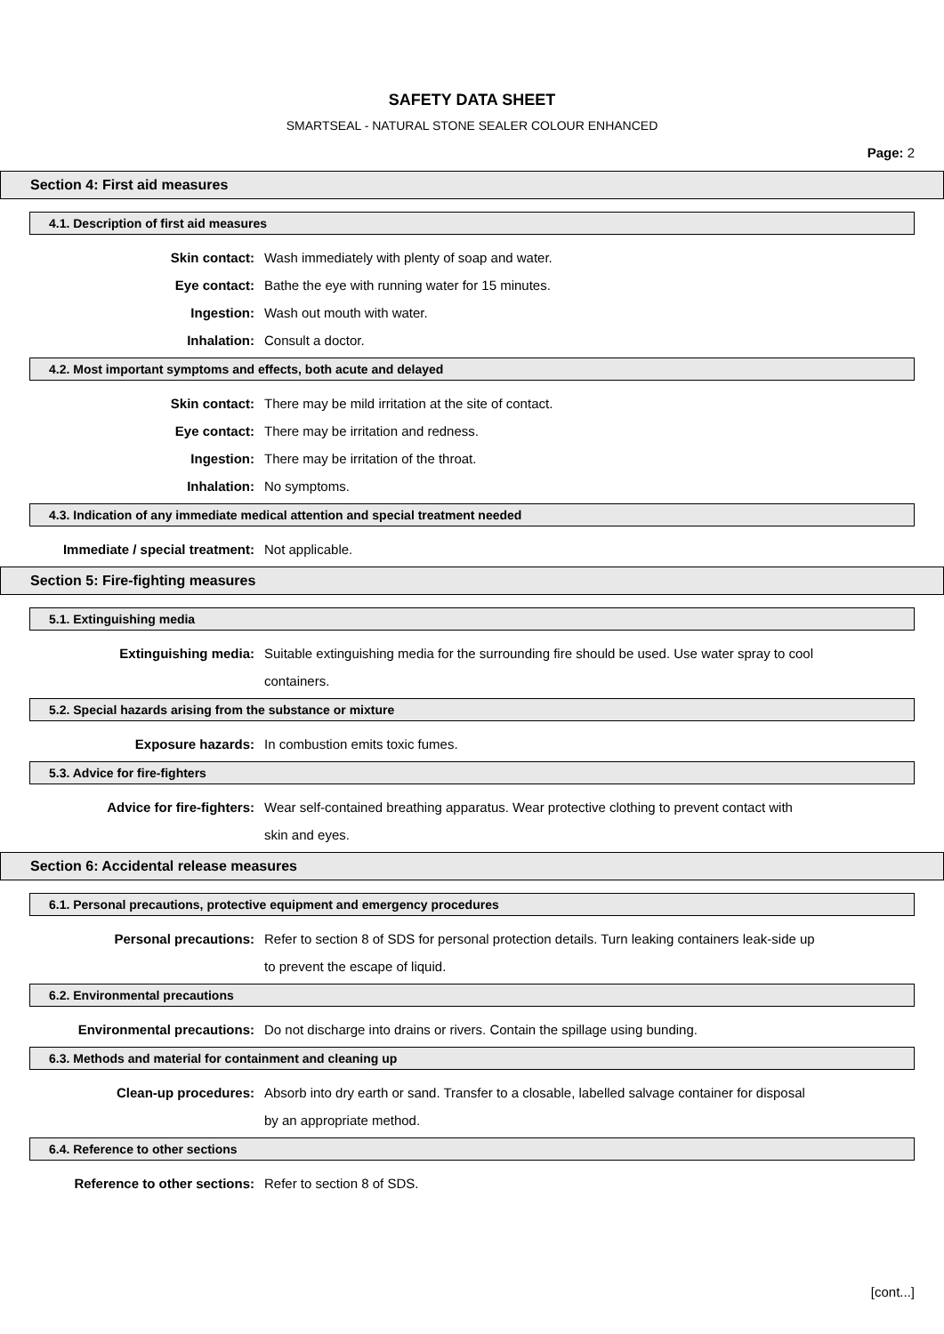SAFETY DATA SHEET
SMARTSEAL - NATURAL STONE SEALER COLOUR ENHANCED
Page: 2
Section 4: First aid measures
4.1. Description of first aid measures
Skin contact: Wash immediately with plenty of soap and water.
Eye contact: Bathe the eye with running water for 15 minutes.
Ingestion: Wash out mouth with water.
Inhalation: Consult a doctor.
4.2. Most important symptoms and effects, both acute and delayed
Skin contact: There may be mild irritation at the site of contact.
Eye contact: There may be irritation and redness.
Ingestion: There may be irritation of the throat.
Inhalation: No symptoms.
4.3. Indication of any immediate medical attention and special treatment needed
Immediate / special treatment: Not applicable.
Section 5: Fire-fighting measures
5.1. Extinguishing media
Extinguishing media: Suitable extinguishing media for the surrounding fire should be used. Use water spray to cool containers.
5.2. Special hazards arising from the substance or mixture
Exposure hazards: In combustion emits toxic fumes.
5.3. Advice for fire-fighters
Advice for fire-fighters: Wear self-contained breathing apparatus. Wear protective clothing to prevent contact with skin and eyes.
Section 6: Accidental release measures
6.1. Personal precautions, protective equipment and emergency procedures
Personal precautions: Refer to section 8 of SDS for personal protection details. Turn leaking containers leak-side up to prevent the escape of liquid.
6.2. Environmental precautions
Environmental precautions: Do not discharge into drains or rivers. Contain the spillage using bunding.
6.3. Methods and material for containment and cleaning up
Clean-up procedures: Absorb into dry earth or sand. Transfer to a closable, labelled salvage container for disposal by an appropriate method.
6.4. Reference to other sections
Reference to other sections: Refer to section 8 of SDS.
[cont...]